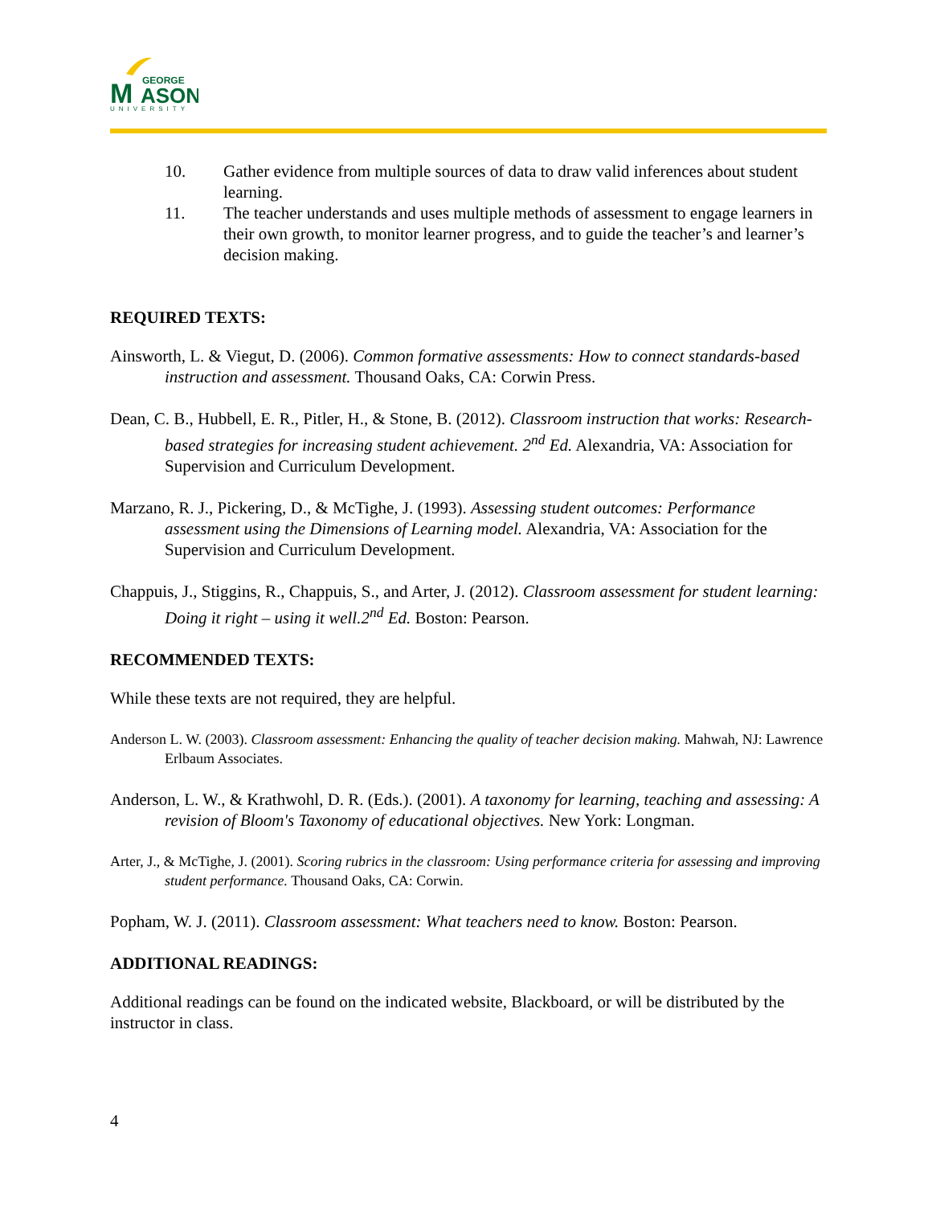M
ASON
GEORGE
UNIVERSITY
10. Gather evidence from multiple sources of data to draw valid inferences about student learning.
11. The teacher understands and uses multiple methods of assessment to engage learners in their own growth, to monitor learner progress, and to guide the teacher’s and learner’s decision making.
REQUIRED TEXTS:
Ainsworth, L. & Viegut, D. (2006). Common formative assessments: How to connect standards-based instruction and assessment. Thousand Oaks, CA: Corwin Press.
Dean, C. B., Hubbell, E. R., Pitler, H., & Stone, B. (2012). Classroom instruction that works: Research-based strategies for increasing student achievement. 2<sup>nd</sup> Ed. Alexandria, VA: Association for Supervision and Curriculum Development.
Marzano, R. J., Pickering, D., & McTighe, J. (1993). Assessing student outcomes: Performance assessment using the Dimensions of Learning model. Alexandria, VA: Association for the Supervision and Curriculum Development.
Chappuis, J., Stiggins, R., Chappuis, S., and Arter, J. (2012). Classroom assessment for student learning: Doing it right – using it well.2<sup>nd</sup> Ed. Boston: Pearson.
RECOMMENDED TEXTS:
While these texts are not required, they are helpful.
Anderson L. W. (2003). Classroom assessment: Enhancing the quality of teacher decision making. Mahwah, NJ: Lawrence Erlbaum Associates.
Anderson, L. W., & Krathwohl, D. R. (Eds.). (2001). A taxonomy for learning, teaching and assessing: A revision of Bloom's Taxonomy of educational objectives. New York: Longman.
Arter, J., & McTighe, J. (2001). Scoring rubrics in the classroom: Using performance criteria for assessing and improving student performance. Thousand Oaks, CA: Corwin.
Popham, W. J. (2011). Classroom assessment: What teachers need to know. Boston: Pearson.
ADDITIONAL READINGS:
Additional readings can be found on the indicated website, Blackboard, or will be distributed by the instructor in class.
4